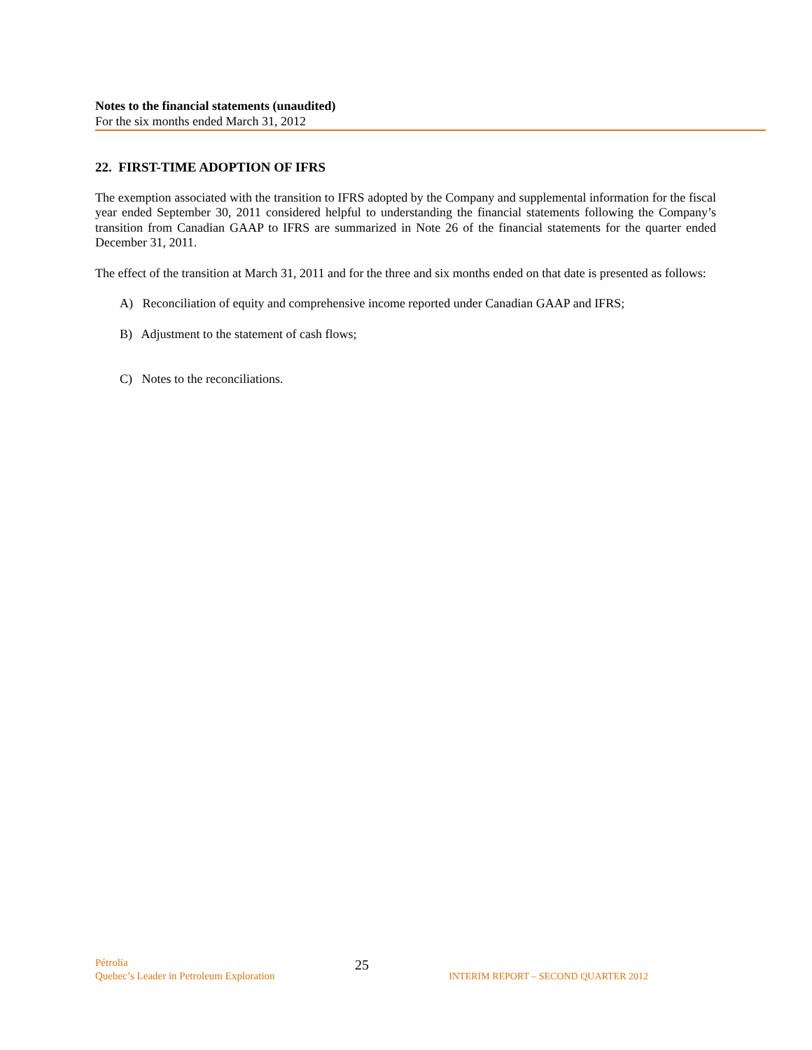Notes to the financial statements (unaudited)
For the six months ended March 31, 2012
22. FIRST-TIME ADOPTION OF IFRS
The exemption associated with the transition to IFRS adopted by the Company and supplemental information for the fiscal year ended September 30, 2011 considered helpful to understanding the financial statements following the Company’s transition from Canadian GAAP to IFRS are summarized in Note 26 of the financial statements for the quarter ended December 31, 2011.
The effect of the transition at March 31, 2011 and for the three and six months ended on that date is presented as follows:
A) Reconciliation of equity and comprehensive income reported under Canadian GAAP and IFRS;
B) Adjustment to the statement of cash flows;
C) Notes to the reconciliations.
Pétrolia
Quebec’s Leader in Petroleum Exploration
25
INTERIM REPORT – SECOND QUARTER 2012